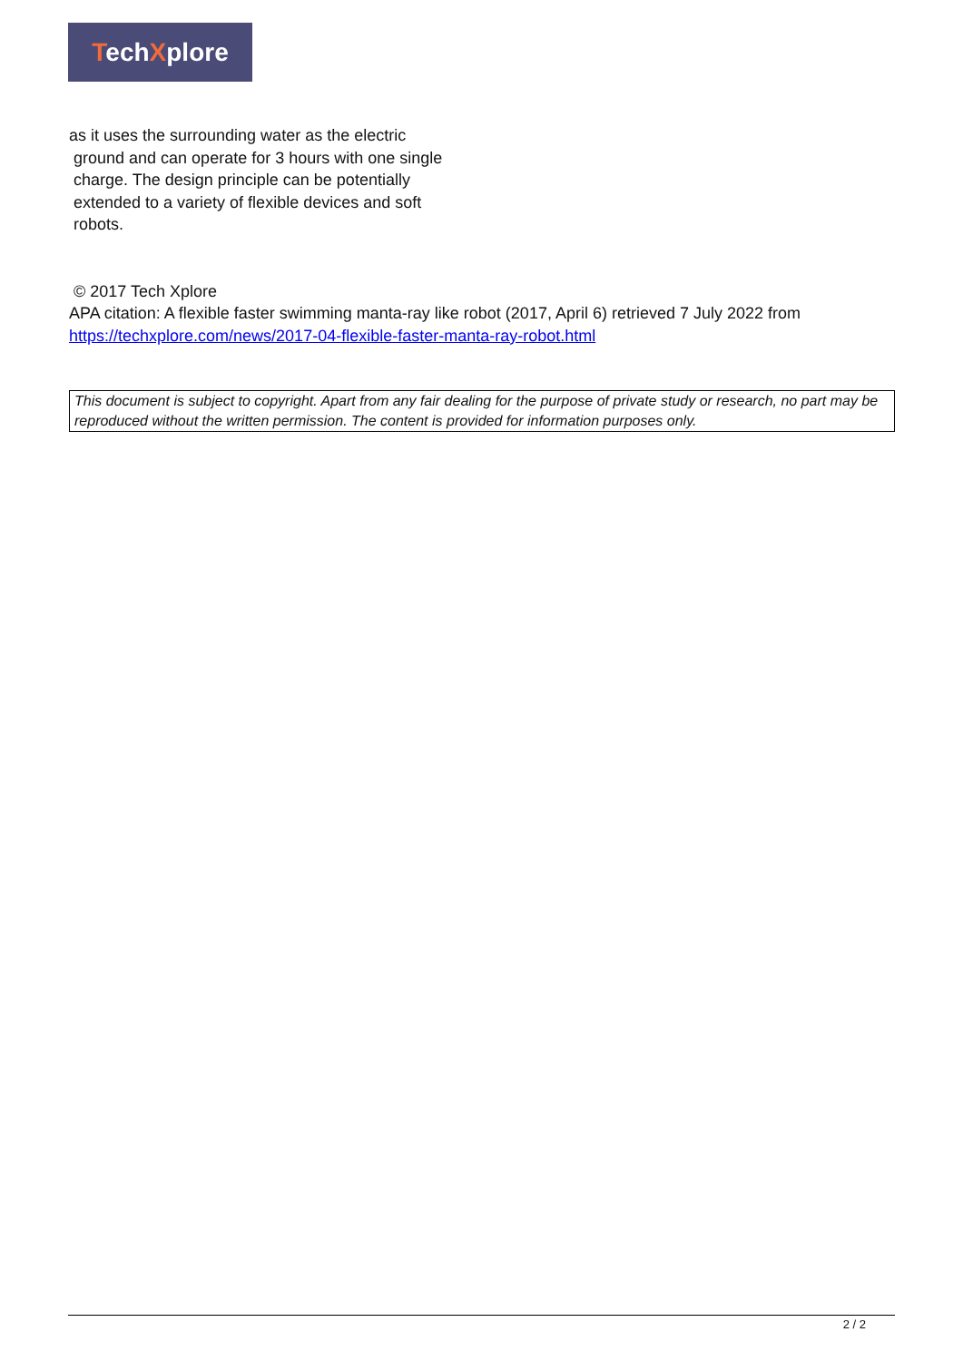TechXplore
as it uses the surrounding water as the electric
ground and can operate for 3 hours with one single
charge. The design principle can be potentially
extended to a variety of flexible devices and soft
robots.
© 2017 Tech Xplore
APA citation: A flexible faster swimming manta-ray like robot (2017, April 6) retrieved 7 July 2022 from https://techxplore.com/news/2017-04-flexible-faster-manta-ray-robot.html
This document is subject to copyright. Apart from any fair dealing for the purpose of private study or research, no part may be reproduced without the written permission. The content is provided for information purposes only.
2 / 2